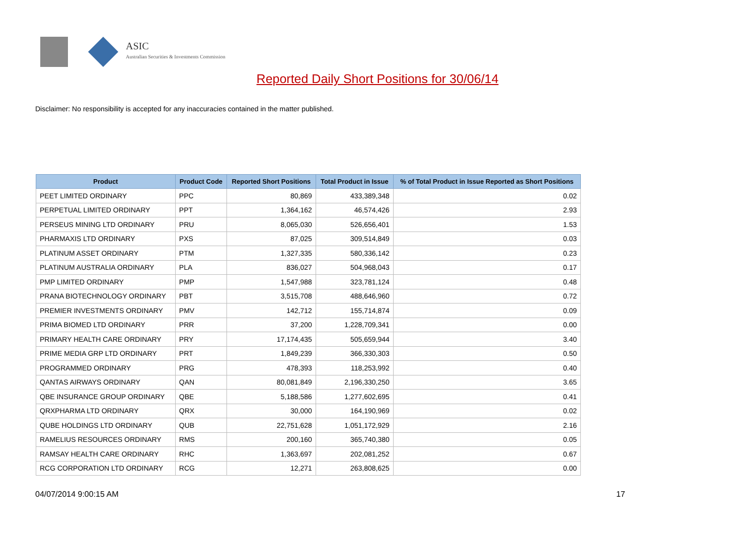ASIC
Australian Securities & Investments Commission
Reported Daily Short Positions for 30/06/14
Disclaimer: No responsibility is accepted for any inaccuracies contained in the matter published.
| Product | Product Code | Reported Short Positions | Total Product in Issue | % of Total Product in Issue Reported as Short Positions |
| --- | --- | --- | --- | --- |
| PEET LIMITED ORDINARY | PPC | 80,869 | 433,389,348 | 0.02 |
| PERPETUAL LIMITED ORDINARY | PPT | 1,364,162 | 46,574,426 | 2.93 |
| PERSEUS MINING LTD ORDINARY | PRU | 8,065,030 | 526,656,401 | 1.53 |
| PHARMAXIS LTD ORDINARY | PXS | 87,025 | 309,514,849 | 0.03 |
| PLATINUM ASSET ORDINARY | PTM | 1,327,335 | 580,336,142 | 0.23 |
| PLATINUM AUSTRALIA ORDINARY | PLA | 836,027 | 504,968,043 | 0.17 |
| PMP LIMITED ORDINARY | PMP | 1,547,988 | 323,781,124 | 0.48 |
| PRANA BIOTECHNOLOGY ORDINARY | PBT | 3,515,708 | 488,646,960 | 0.72 |
| PREMIER INVESTMENTS ORDINARY | PMV | 142,712 | 155,714,874 | 0.09 |
| PRIMA BIOMED LTD ORDINARY | PRR | 37,200 | 1,228,709,341 | 0.00 |
| PRIMARY HEALTH CARE ORDINARY | PRY | 17,174,435 | 505,659,944 | 3.40 |
| PRIME MEDIA GRP LTD ORDINARY | PRT | 1,849,239 | 366,330,303 | 0.50 |
| PROGRAMMED ORDINARY | PRG | 478,393 | 118,253,992 | 0.40 |
| QANTAS AIRWAYS ORDINARY | QAN | 80,081,849 | 2,196,330,250 | 3.65 |
| QBE INSURANCE GROUP ORDINARY | QBE | 5,188,586 | 1,277,602,695 | 0.41 |
| QRXPHARMA LTD ORDINARY | QRX | 30,000 | 164,190,969 | 0.02 |
| QUBE HOLDINGS LTD ORDINARY | QUB | 22,751,628 | 1,051,172,929 | 2.16 |
| RAMELIUS RESOURCES ORDINARY | RMS | 200,160 | 365,740,380 | 0.05 |
| RAMSAY HEALTH CARE ORDINARY | RHC | 1,363,697 | 202,081,252 | 0.67 |
| RCG CORPORATION LTD ORDINARY | RCG | 12,271 | 263,808,625 | 0.00 |
04/07/2014 9:00:15 AM 17